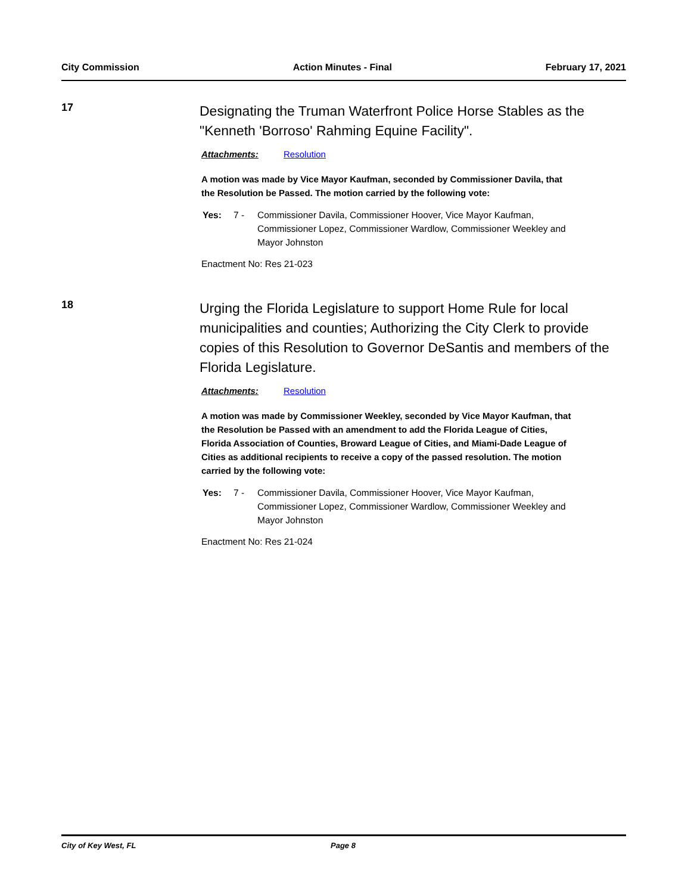City Commission Action Minutes - Final February 17, 2021
17
Designating the Truman Waterfront Police Horse Stables as the "Kenneth 'Borroso' Rahming Equine Facility".
Attachments: Resolution
A motion was made by Vice Mayor Kaufman, seconded by Commissioner Davila, that the Resolution be Passed. The motion carried by the following vote:
Yes: 7 - Commissioner Davila, Commissioner Hoover, Vice Mayor Kaufman, Commissioner Lopez, Commissioner Wardlow, Commissioner Weekley and Mayor Johnston
Enactment No: Res 21-023
18
Urging the Florida Legislature to support Home Rule for local municipalities and counties; Authorizing the City Clerk to provide copies of this Resolution to Governor DeSantis and members of the Florida Legislature.
Attachments: Resolution
A motion was made by Commissioner Weekley, seconded by Vice Mayor Kaufman, that the Resolution be Passed with an amendment to add the Florida League of Cities, Florida Association of Counties, Broward League of Cities, and Miami-Dade League of Cities as additional recipients to receive a copy of the passed resolution. The motion carried by the following vote:
Yes: 7 - Commissioner Davila, Commissioner Hoover, Vice Mayor Kaufman, Commissioner Lopez, Commissioner Wardlow, Commissioner Weekley and Mayor Johnston
Enactment No: Res 21-024
City of Key West, FL Page 8